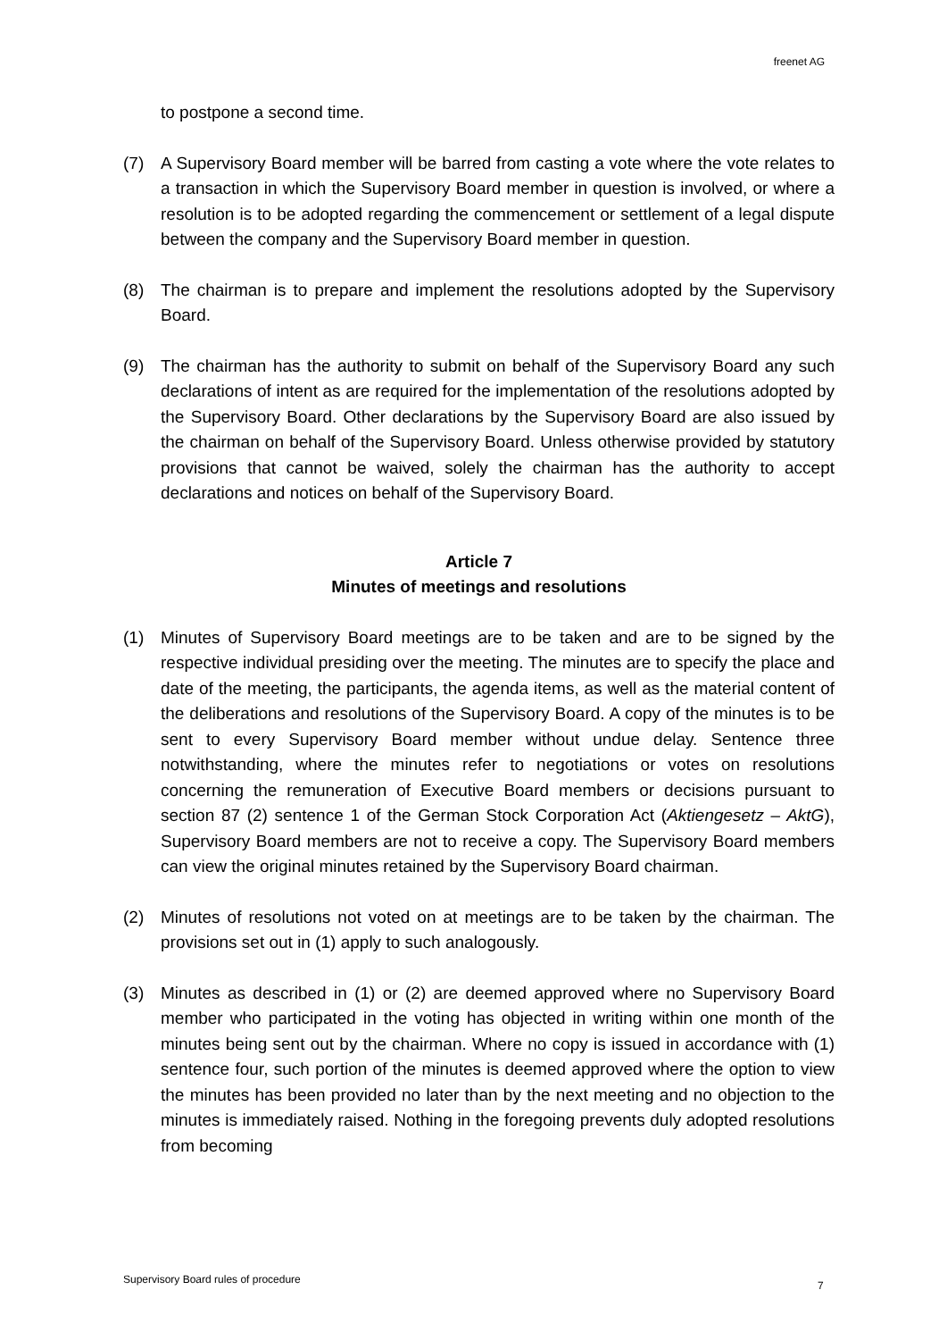freenet AG
to postpone a second time.
(7) A Supervisory Board member will be barred from casting a vote where the vote relates to a transaction in which the Supervisory Board member in question is involved, or where a resolution is to be adopted regarding the commencement or settlement of a legal dispute between the company and the Supervisory Board member in question.
(8) The chairman is to prepare and implement the resolutions adopted by the Supervisory Board.
(9) The chairman has the authority to submit on behalf of the Supervisory Board any such declarations of intent as are required for the implementation of the resolutions adopted by the Supervisory Board. Other declarations by the Supervisory Board are also issued by the chairman on behalf of the Supervisory Board. Unless otherwise provided by statutory provisions that cannot be waived, solely the chairman has the authority to accept declarations and notices on behalf of the Supervisory Board.
Article 7
Minutes of meetings and resolutions
(1) Minutes of Supervisory Board meetings are to be taken and are to be signed by the respective individual presiding over the meeting. The minutes are to specify the place and date of the meeting, the participants, the agenda items, as well as the material content of the deliberations and resolutions of the Supervisory Board. A copy of the minutes is to be sent to every Supervisory Board member without undue delay. Sentence three notwithstanding, where the minutes refer to negotiations or votes on resolutions concerning the remuneration of Executive Board members or decisions pursuant to section 87 (2) sentence 1 of the German Stock Corporation Act (Aktiengesetz – AktG), Supervisory Board members are not to receive a copy. The Supervisory Board members can view the original minutes retained by the Supervisory Board chairman.
(2) Minutes of resolutions not voted on at meetings are to be taken by the chairman. The provisions set out in (1) apply to such analogously.
(3) Minutes as described in (1) or (2) are deemed approved where no Supervisory Board member who participated in the voting has objected in writing within one month of the minutes being sent out by the chairman. Where no copy is issued in accordance with (1) sentence four, such portion of the minutes is deemed approved where the option to view the minutes has been provided no later than by the next meeting and no objection to the minutes is immediately raised. Nothing in the foregoing prevents duly adopted resolutions from becoming
Supervisory Board rules of procedure
7